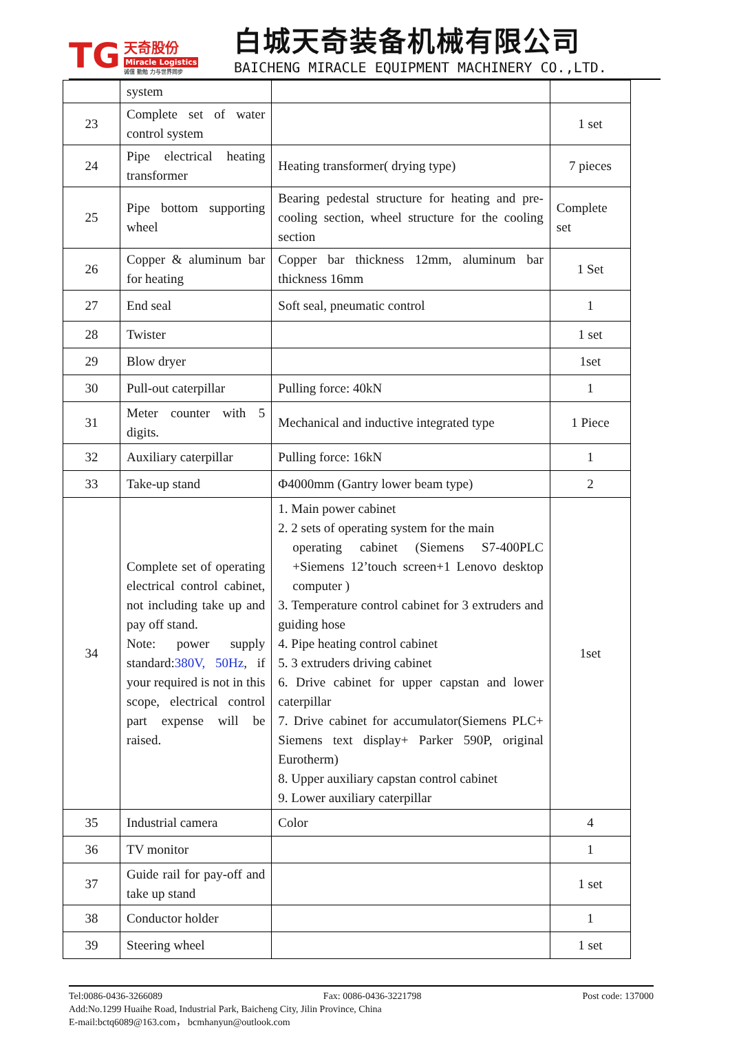TG 天奇股份 Miracle Logistics 诚信 勤勉 力与世界同步
白城天奇装备机械有限公司
BAICHENG MIRACLE EQUIPMENT MACHINERY CO.,LTD.
| | system | | |
| 23 | Complete set of water control system | | 1 set |
| 24 | Pipe electrical heating transformer | Heating transformer( drying type) | 7 pieces |
| 25 | Pipe bottom supporting wheel | Bearing pedestal structure for heating and pre-cooling section, wheel structure for the cooling section | Complete set |
| 26 | Copper & aluminum bar for heating | Copper bar thickness 12mm, aluminum bar thickness 16mm | 1 Set |
| 27 | End seal | Soft seal, pneumatic control | 1 |
| 28 | Twister | | 1 set |
| 29 | Blow dryer | | 1set |
| 30 | Pull-out caterpillar | Pulling force: 40kN | 1 |
| 31 | Meter counter with 5 digits. | Mechanical and inductive integrated type | 1 Piece |
| 32 | Auxiliary caterpillar | Pulling force: 16kN | 1 |
| 33 | Take-up stand | Φ4000mm (Gantry lower beam type) | 2 |
| 34 | Complete set of operating electrical control cabinet, not including take up and pay off stand. Note: power supply standard: 380V, 50Hz , if your required is not in this scope, electrical control part expense will be raised. | 1. Main power cabinet 2. 2 sets of operating system for the main operating cabinet (Siemens S7-400PLC +Siemens 12’touch screen+1 Lenovo desktop computer ) 3. Temperature control cabinet for 3 extruders and guiding hose 4. Pipe heating control cabinet 5. 3 extruders driving cabinet 6. Drive cabinet for upper capstan and lower caterpillar 7. Drive cabinet for accumulator(Siemens PLC+ Siemens text display+ Parker 590P, original Eurotherm) 8. Upper auxiliary capstan control cabinet 9. Lower auxiliary caterpillar | 1set |
| 35 | Industrial camera | Color | 4 |
| 36 | TV monitor | | 1 |
| 37 | Guide rail for pay-off and take up stand | | 1 set |
| 38 | Conductor holder | | 1 |
| 39 | Steering wheel | | 1 set |
Tel:0086-0436-3266089 Fax: 0086-0436-3221798 Post code: 137000
Add:No.1299 Huaihe Road, Industrial Park, Baicheng City, Jilin Province, China
E-mail:bctq6089@163.com， bcmhanyun@outlook.com